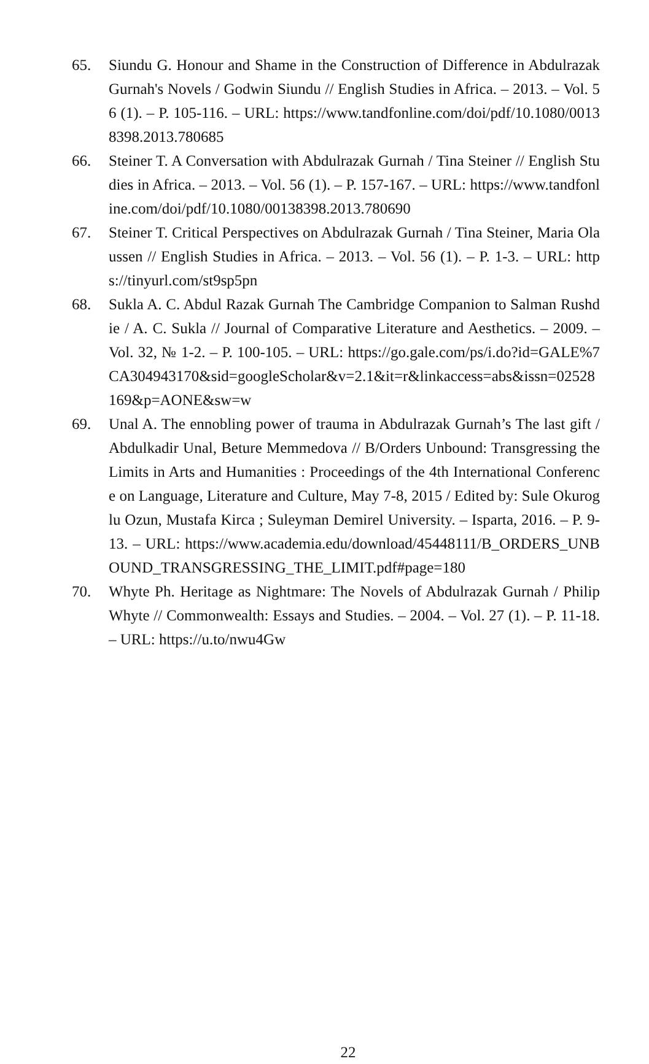65. Siundu G. Honour and Shame in the Construction of Difference in Abdulrazak Gurnah's Novels / Godwin Siundu // English Studies in Africa. – 2013. – Vol. 56 (1). – P. 105-116. – URL: https://www.tandfonline.com/doi/pdf/10.1080/00138398.2013.780685
66. Steiner T. A Conversation with Abdulrazak Gurnah / Tina Steiner // English Studies in Africa. – 2013. – Vol. 56 (1). – P. 157-167. – URL: https://www.tandfonline.com/doi/pdf/10.1080/00138398.2013.780690
67. Steiner T. Critical Perspectives on Abdulrazak Gurnah / Tina Steiner, Maria Olaussen // English Studies in Africa. – 2013. – Vol. 56 (1). – P. 1-3. – URL: https://tinyurl.com/st9sp5pn
68. Sukla A. C. Abdul Razak Gurnah The Cambridge Companion to Salman Rushdie / A. C. Sukla // Journal of Comparative Literature and Aesthetics. – 2009. – Vol. 32, № 1-2. – P. 100-105. – URL: https://go.gale.com/ps/i.do?id=GALE%7CA304943170&sid=googleScholar&v=2.1&it=r&linkaccess=abs&issn=02528169&p=AONE&sw=w
69. Unal A. The ennobling power of trauma in Abdulrazak Gurnah’s The last gift / Abdulkadir Unal, Beture Memmedova // B/Orders Unbound: Transgressing the Limits in Arts and Humanities : Proceedings of the 4th International Conference on Language, Literature and Culture, May 7-8, 2015 / Edited by: Sule Okuroglu Ozun, Mustafa Kirca ; Suleyman Demirel University. – Isparta, 2016. – P. 9-13. – URL: https://www.academia.edu/download/45448111/B_ORDERS_UNBOUND_TRANSGRESSING_THE_LIMIT.pdf#page=180
70. Whyte Ph. Heritage as Nightmare: The Novels of Abdulrazak Gurnah / Philip Whyte // Commonwealth: Essays and Studies. – 2004. – Vol. 27 (1). – P. 11-18. – URL: https://u.to/nwu4Gw
22